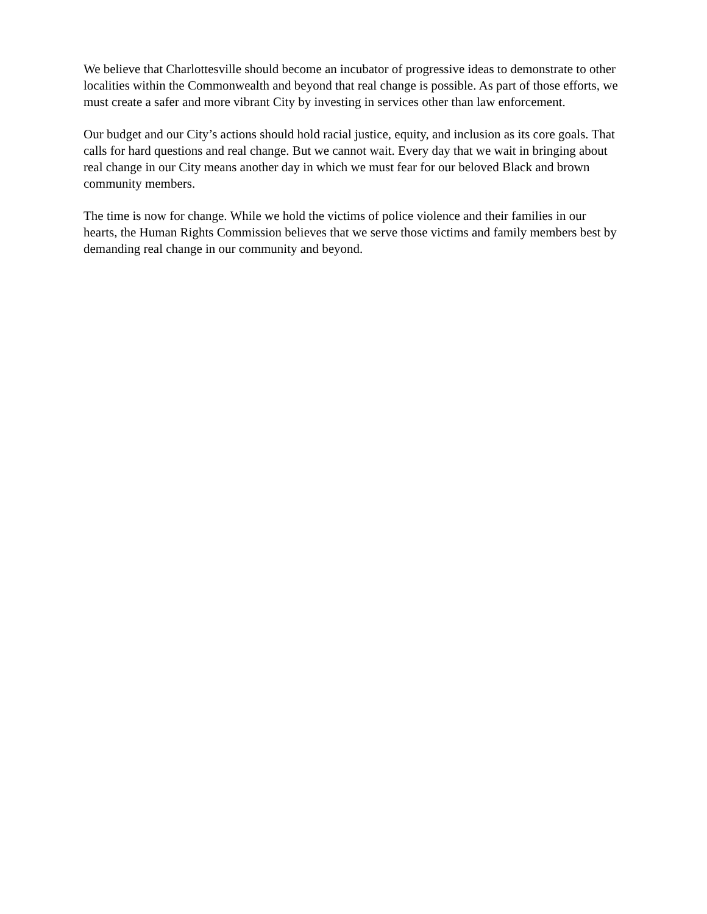We believe that Charlottesville should become an incubator of progressive ideas to demonstrate to other localities within the Commonwealth and beyond that real change is possible. As part of those efforts, we must create a safer and more vibrant City by investing in services other than law enforcement.
Our budget and our City’s actions should hold racial justice, equity, and inclusion as its core goals. That calls for hard questions and real change. But we cannot wait. Every day that we wait in bringing about real change in our City means another day in which we must fear for our beloved Black and brown community members.
The time is now for change. While we hold the victims of police violence and their families in our hearts, the Human Rights Commission believes that we serve those victims and family members best by demanding real change in our community and beyond.